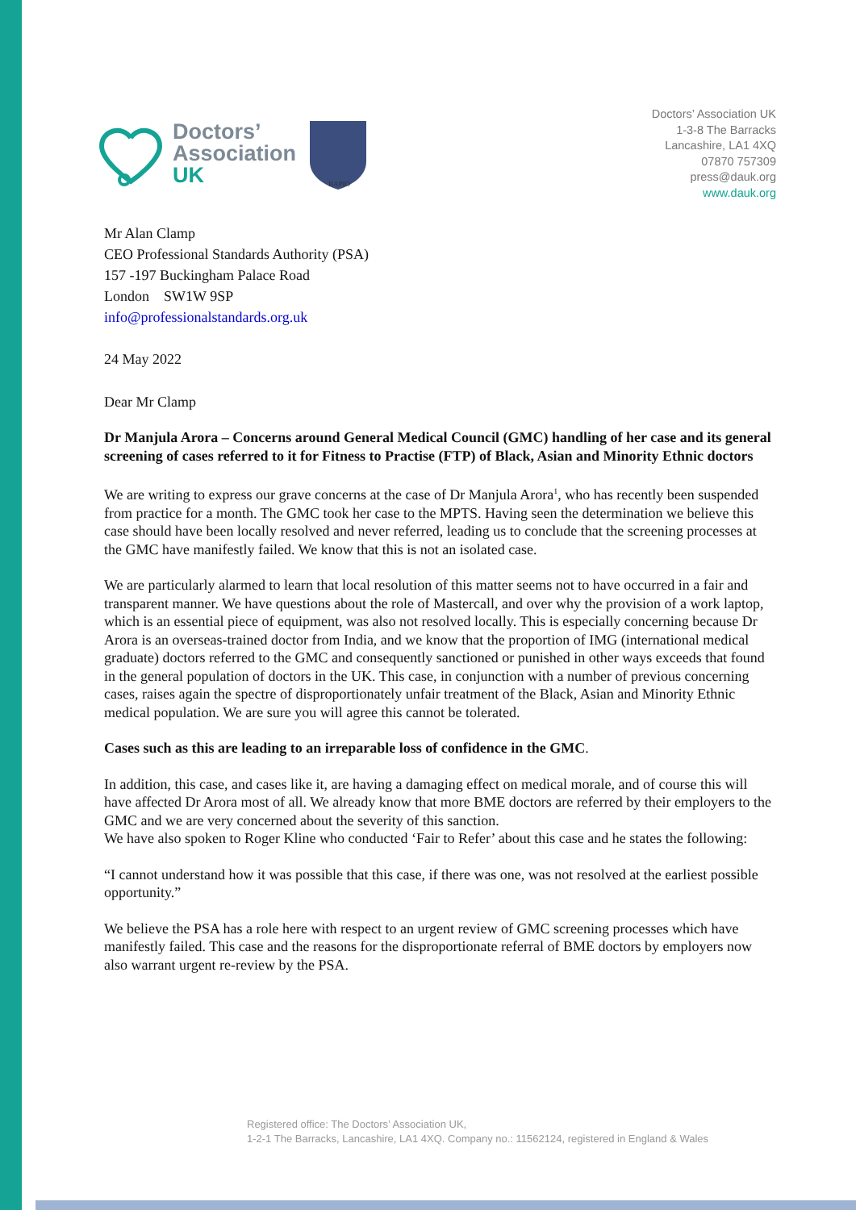Doctors’
Association
UK
BAPIO
Doctors’ Association UK
1-3-8 The Barracks
Lancashire, LA1 4XQ
07870 757309
press@dauk.org
www.dauk.org
Mr Alan Clamp
CEO Professional Standards Authority (PSA)
157 -197 Buckingham Palace Road
London SW1W 9SP
info@professionalstandards.org.uk
24 May 2022
Dear Mr Clamp
Dr Manjula Arora – Concerns around General Medical Council (GMC) handling of her case and its general screening of cases referred to it for Fitness to Practise (FTP) of Black, Asian and Minority Ethnic doctors
We are writing to express our grave concerns at the case of Dr Manjula Arora<sup>1</sup>, who has recently been suspended from practice for a month. The GMC took her case to the MPTS. Having seen the determination we believe this case should have been locally resolved and never referred, leading us to conclude that the screening processes at the GMC have manifestly failed. We know that this is not an isolated case.
We are particularly alarmed to learn that local resolution of this matter seems not to have occurred in a fair and transparent manner. We have questions about the role of Mastercall, and over why the provision of a work laptop, which is an essential piece of equipment, was also not resolved locally. This is especially concerning because Dr Arora is an overseas-trained doctor from India, and we know that the proportion of IMG (international medical graduate) doctors referred to the GMC and consequently sanctioned or punished in other ways exceeds that found in the general population of doctors in the UK. This case, in conjunction with a number of previous concerning cases, raises again the spectre of disproportionately unfair treatment of the Black, Asian and Minority Ethnic medical population. We are sure you will agree this cannot be tolerated.
Cases such as this are leading to an irreparable loss of confidence in the GMC.
In addition, this case, and cases like it, are having a damaging effect on medical morale, and of course this will have affected Dr Arora most of all. We already know that more BME doctors are referred by their employers to the GMC and we are very concerned about the severity of this sanction.
We have also spoken to Roger Kline who conducted ‘Fair to Refer’ about this case and he states the following:
“I cannot understand how it was possible that this case, if there was one, was not resolved at the earliest possible opportunity.”
We believe the PSA has a role here with respect to an urgent review of GMC screening processes which have manifestly failed. This case and the reasons for the disproportionate referral of BME doctors by employers now also warrant urgent re-review by the PSA.
Registered office: The Doctors’ Association UK,
1-2-1 The Barracks, Lancashire, LA1 4XQ. Company no.: 11562124, registered in England & Wales